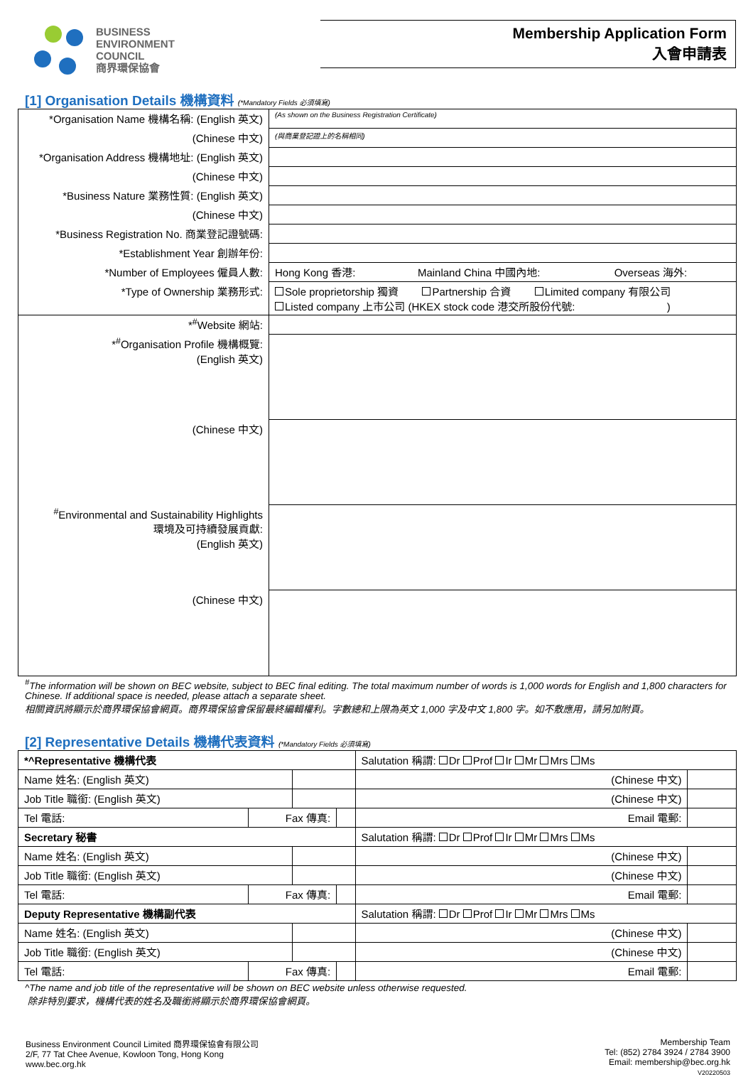BUSINESS
ENVIRONMENT
COUNCIL
商界環保協會
Membership Application Form
入會申請表
[1] Organisation Details 機構資料 (*Mandatory Fields 必須填寫)
| *Organisation Name 機構名稱: (English 英文) | (As shown on the Business Registration Certificate) |
| (Chinese 中文) | (與商業登記證上的名稱相同) |
| *Organisation Address 機構地址: (English 英文) | |
| (Chinese 中文) | |
| *Business Nature 業務性質: (English 英文) | |
| (Chinese 中文) | |
| *Business Registration No. 商業登記證號碼: | |
| *Establishment Year 創辦年份: | |
| *Number of Employees 僱員人數: | Hong Kong 香港: Mainland China 中國內地: Overseas 海外: |
| *Type of Ownership 業務形式: | Sole proprietorship 獨資 Partnership 合資 Limited company 有限公司 Listed company 上市公司 (HKEX stock code 港交所股份代號: ) |
| *<sup>#</sup>Website 網站: | |
| *<sup>#</sup>Organisation Profile 機構概覽: (English 英文) | |
| (Chinese 中文) | |
| <sup>#</sup> Environmental and Sustainability Highlights 環境及可持續發展貢獻: (English 英文) | |
| (Chinese 中文) | |
<sup>#</sup> The information will be shown on BEC website, subject to BEC final editing. The total maximum number of words is 1,000 words for English and 1,800 characters for Chinese. If additional space is needed, please attach a separate sheet.
相關資訊將顯示於商界環保協會網頁。商界環保協會保留最終編輯權利。字數總和上限為英文 1,000 字及中文 1,800 字。如不敷應用，請另加附頁。
[2] Representative Details 機構代表資料 (*Mandatory Fields 必須填寫)
| *^Representative 機構代表 | | | | Salutation 稱謂: Dr Prof Ir Mr Mrs Ms | |
| Name 姓名: (English 英文) | | | | (Chinese 中文) | |
| Job Title 職銜: (English 英文) | | | | (Chinese 中文) | |
| Tel 電話: | Fax 傳真: | | | Email 電郵: | |
| Secretary 秘書 | | | | Salutation 稱謂: Dr Prof Ir Mr Mrs Ms | |
| Name 姓名: (English 英文) | | | | (Chinese 中文) | |
| Job Title 職銜: (English 英文) | | | | (Chinese 中文) | |
| Tel 電話: | Fax 傳真: | | | Email 電郵: | |
| Deputy Representative 機構副代表 | | | | Salutation 稱謂: Dr Prof Ir Mr Mrs Ms | |
| Name 姓名: (English 英文) | | | | (Chinese 中文) | |
| Job Title 職銜: (English 英文) | | | | (Chinese 中文) | |
| Tel 電話: | Fax 傳真: | | | Email 電郵: | |
^The name and job title of the representative will be shown on BEC website unless otherwise requested.
除非特別要求，機構代表的姓名及職銜將顯示於商界環保協會網頁。
Business Environment Council Limited 商界環保協會有限公司
2/F, 77 Tat Chee Avenue, Kowloon Tong, Hong Kong
www.bec.org.hk
Membership Team
Tel: (852) 2784 3924 / 2784 3900
Email: membership@bec.org.hk
V20220503